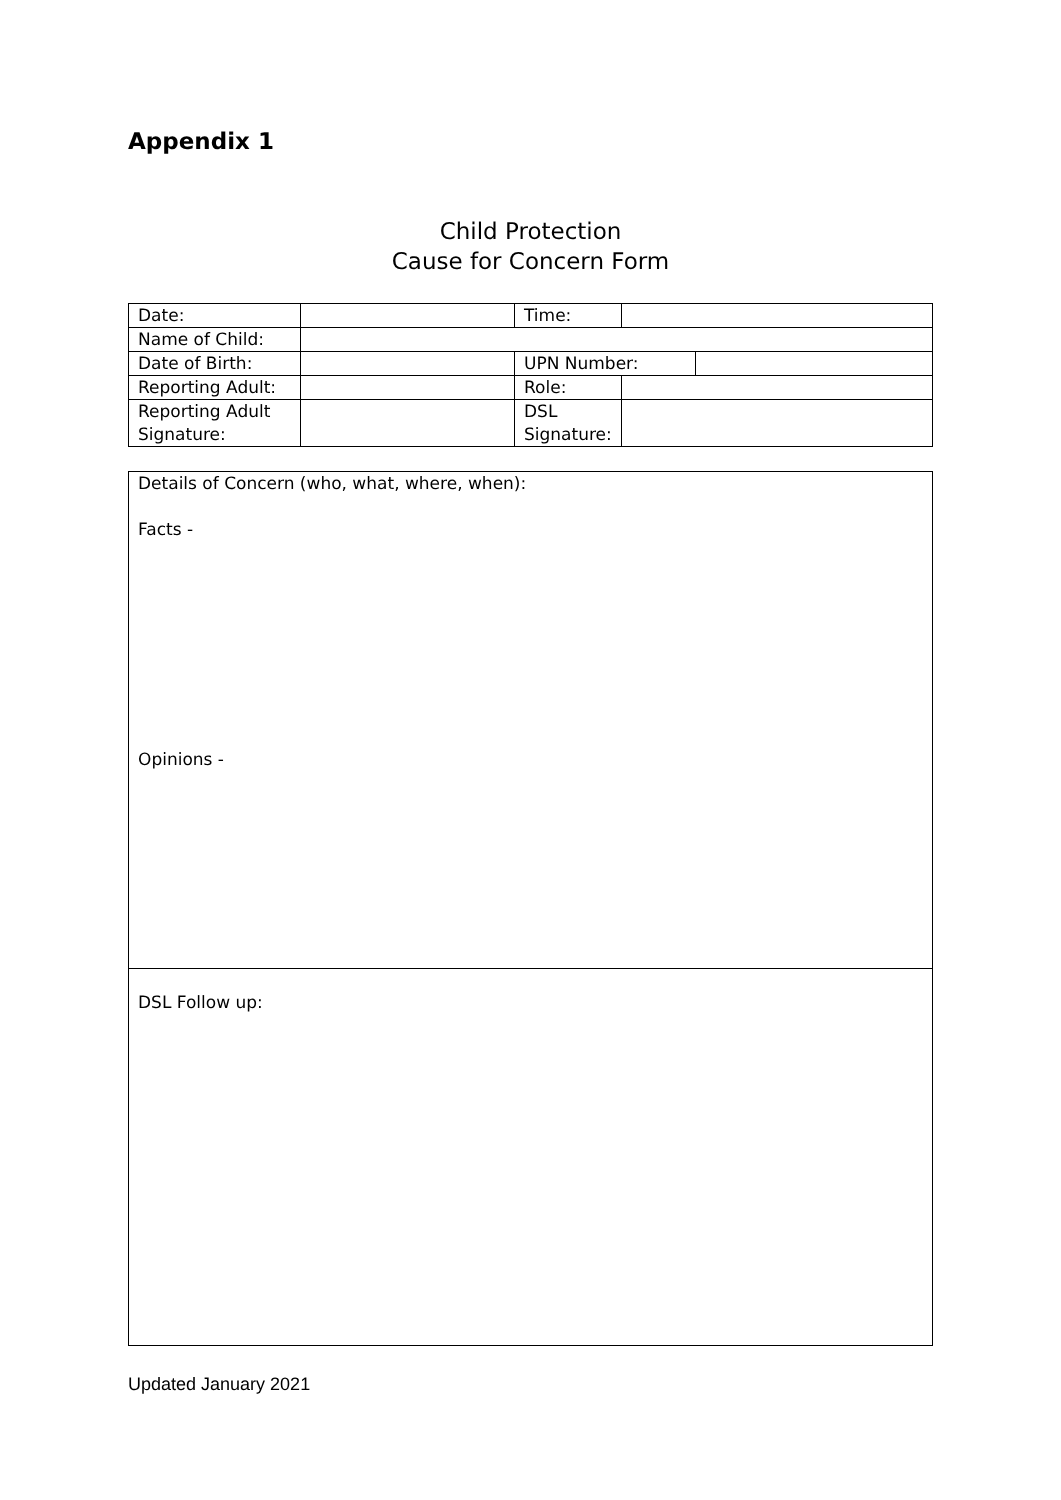Appendix 1
Child Protection
Cause for Concern Form
| Date: | | Time: | | |
| Name of Child: | | | | |
| Date of Birth: | | UPN Number: | | |
| Reporting Adult: | | Role: | | |
| Reporting Adult Signature: | | DSL Signature: | | |
| Details of Concern (who, what, where, when): Facts - Opinions - |
| DSL Follow up: |
Updated January 2021